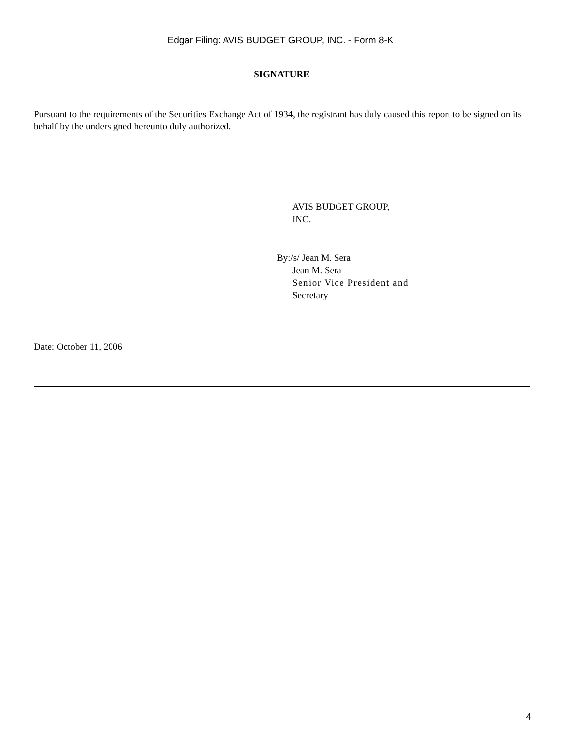Edgar Filing: AVIS BUDGET GROUP, INC. - Form 8-K
SIGNATURE
Pursuant to the requirements of the Securities Exchange Act of 1934, the registrant has duly caused this report to be signed on its behalf by the undersigned hereunto duly authorized.
AVIS BUDGET GROUP,
INC.
By:/s/ Jean M. Sera
Jean M. Sera
Senior Vice President and
Secretary
Date: October 11, 2006
4